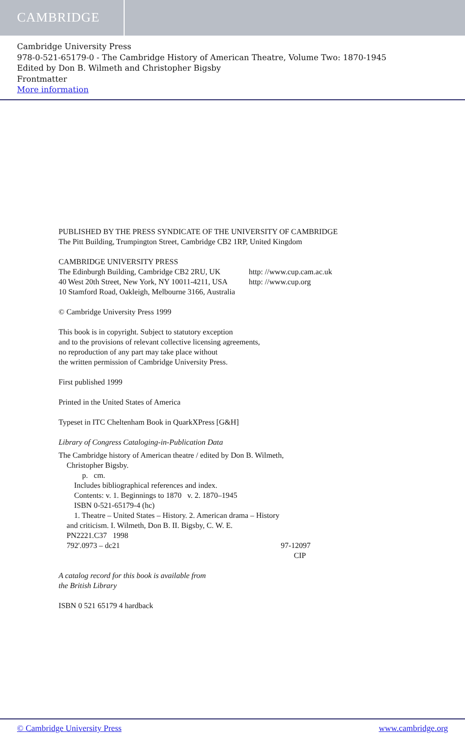CAMBRIDGE
Cambridge University Press
978-0-521-65179-0 - The Cambridge History of American Theatre, Volume Two: 1870-1945
Edited by Don B. Wilmeth and Christopher Bigsby
Frontmatter
More information
PUBLISHED BY THE PRESS SYNDICATE OF THE UNIVERSITY OF CAMBRIDGE
The Pitt Building, Trumpington Street, Cambridge CB2 1RP, United Kingdom
CAMBRIDGE UNIVERSITY PRESS
The Edinburgh Building, Cambridge CB2 2RU, UK http: //www.cup.cam.ac.uk
40 West 20th Street, New York, NY 10011-4211, USA http: //www.cup.org
10 Stamford Road, Oakleigh, Melbourne 3166, Australia
© Cambridge University Press 1999
This book is in copyright. Subject to statutory exception
and to the provisions of relevant collective licensing agreements,
no reproduction of any part may take place without
the written permission of Cambridge University Press.
First published 1999
Printed in the United States of America
Typeset in ITC Cheltenham Book in QuarkXPress [G&H]
Library of Congress Cataloging-in-Publication Data
The Cambridge history of American theatre / edited by Don B. Wilmeth,
Christopher Bigsby.
p. cm.
Includes bibliographical references and index.
Contents: v. 1. Beginnings to 1870 v. 2. 1870–1945
ISBN 0-521-65179-4 (hc)
1. Theatre – United States – History. 2. American drama – History
and criticism. I. Wilmeth, Don B. II. Bigsby, C. W. E.
PN2221.C37 1998
792'.0973 – dc21 97-12097
CIP
A catalog record for this book is available from
the British Library
ISBN 0 521 65179 4 hardback
© Cambridge University Press www.cambridge.org